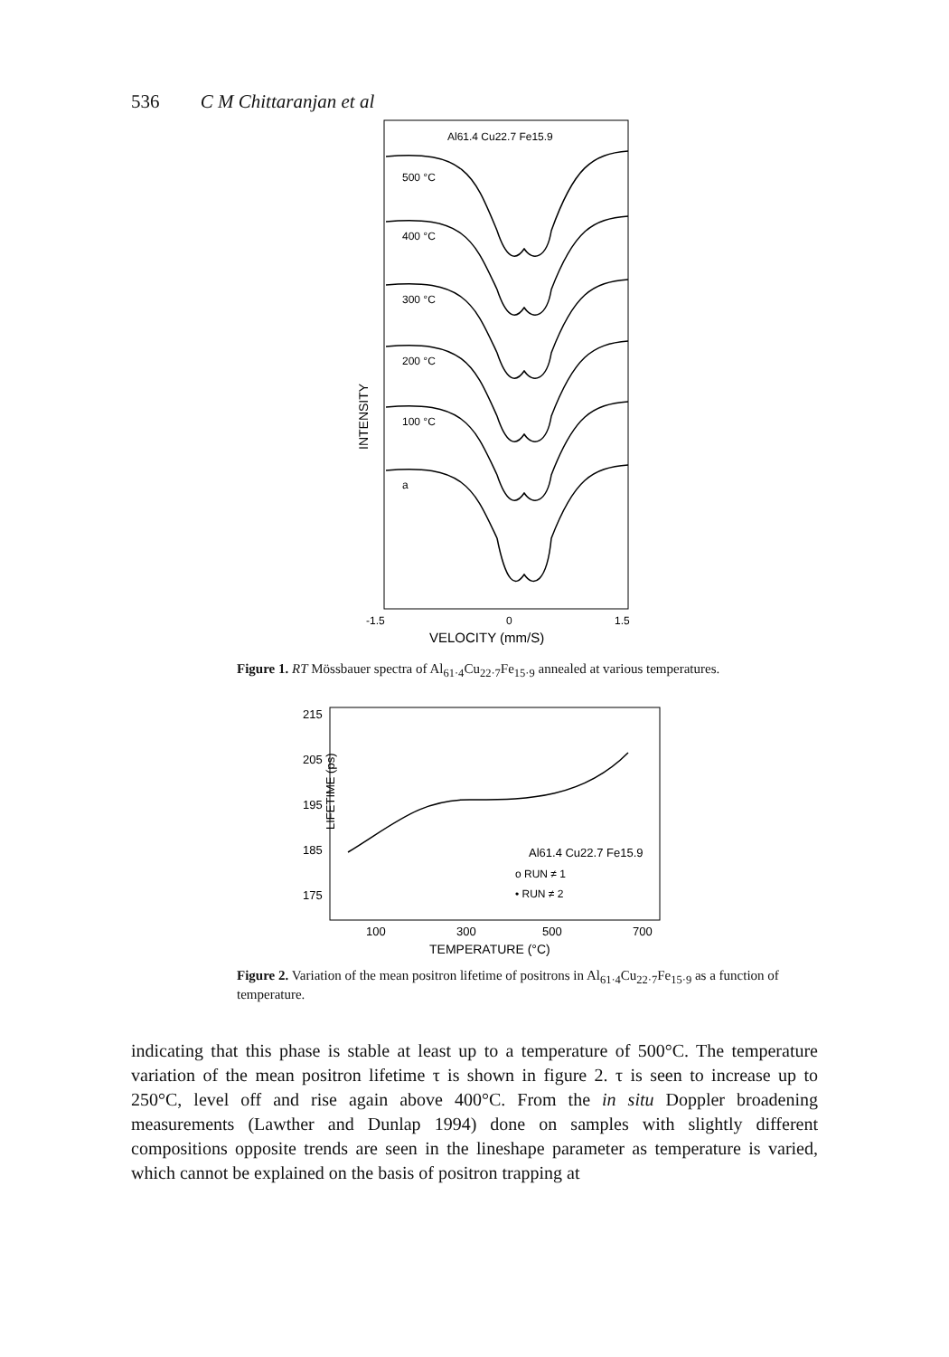536 C M Chittaranjan et al
Al61.4 Cu22.7 Fe15.9
INTENSITY
500 °C
400 °C
300 °C
200 °C
100 °C
a
-1.5
0
1.5
VELOCITY (mm/S)
Figure 1. RT Mössbauer spectra of Al<sub>61·4</sub>Cu<sub>22·7</sub>Fe<sub>15·9</sub> annealed at various temperatures.
215
205
195
185
175
LIFETIME (ps)
Al61.4 Cu22.7 Fe15.9
o RUN ≠ 1
• RUN ≠ 2
100
300
500
700
TEMPERATURE (°C)
Figure 2. Variation of the mean positron lifetime of positrons in Al<sub>61·4</sub>Cu<sub>22·7</sub>Fe<sub>15·9</sub> as a function of temperature.
indicating that this phase is stable at least up to a temperature of 500°C. The temperature variation of the mean positron lifetime τ is shown in figure 2. τ is seen to increase up to 250°C, level off and rise again above 400°C. From the in situ Doppler broadening measurements (Lawther and Dunlap 1994) done on samples with slightly different compositions opposite trends are seen in the lineshape parameter as temperature is varied, which cannot be explained on the basis of positron trapping at